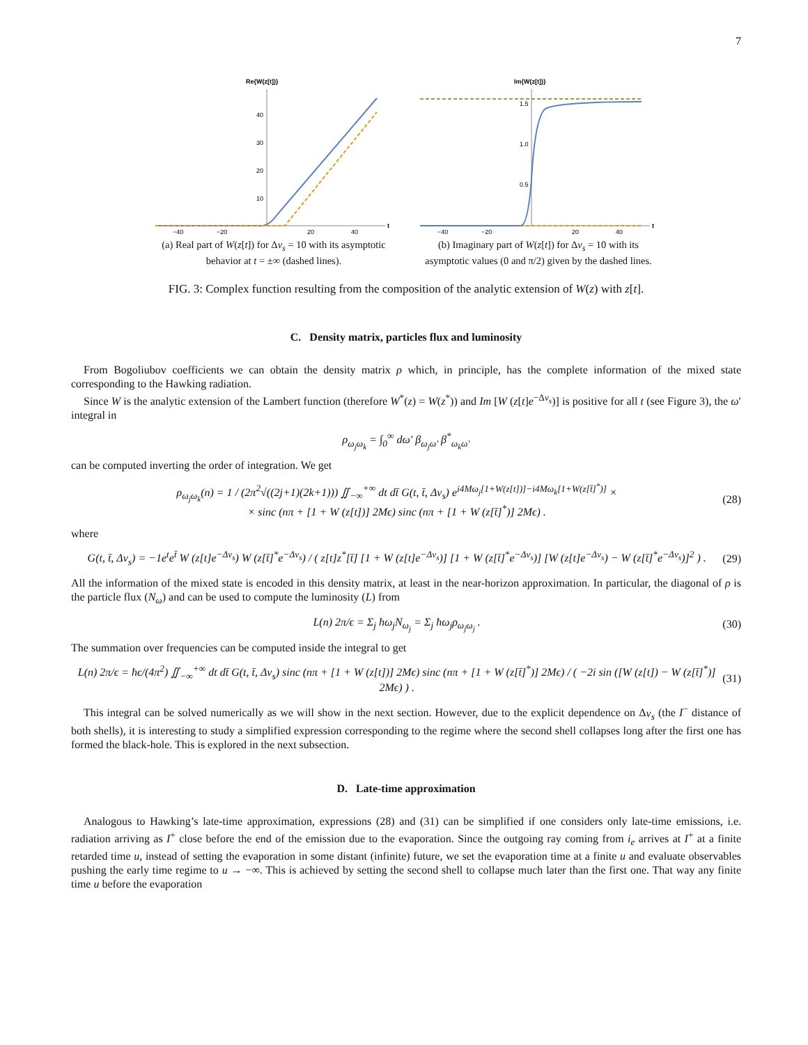7
Re{W(z[t])}
t
−40
−20
20
40
10
20
30
40
(a) Real part of W(z[t]) for Δv<sub>s</sub> = 10 with its asymptotic behavior at t = ±∞ (dashed lines).
Im{W(z[t])}
t
−40
−20
20
40
0.5
1.0
1.5
(b) Imaginary part of W(z[t]) for Δv<sub>s</sub> = 10 with its asymptotic values (0 and π/2) given by the dashed lines.
FIG. 3: Complex function resulting from the composition of the analytic extension of W(z) with z[t].
C. Density matrix, particles flux and luminosity
From Bogoliubov coefficients we can obtain the density matrix ρ which, in principle, has the complete information of the mixed state corresponding to the Hawking radiation.
Since W is the analytic extension of the Lambert function (therefore W<sup>*</sup>(z) = W(z<sup>*</sup>)) and Im [W (z[t]e<sup>−Δv<sub>s</sub></sup>)] is positive for all t (see Figure 3), the ω′ integral in
ρ<sub>ω<sub>j</sub>ω<sub>k</sub></sub> = ∫<sub>0</sub><sup>∞</sup> dω′ β<sub>ω<sub>j</sub>ω′</sub> β<sup>*</sup><sub>ω<sub>k</sub>ω′</sub>
can be computed inverting the order of integration. We get
ρ<sub>ω<sub>j</sub>ω<sub>k</sub></sub>(n) = 1 / (2π<sup>2</sup>√((2j+1)(2k+1))) ∬<sub>−∞</sub><sup>+∞</sup> dt dt̄ G(t, t̄, Δv<sub>s</sub>) e<sup>i4Mω<sub>j</sub>[1+W(z[t])]−i4Mω<sub>k</sub>[1+W(z[t̄]<sup>*</sup>)]</sup> ×
× sinc (nπ + [1 + W (z[t])] 2Mϵ) sinc (nπ + [1 + W (z[t̄]<sup>*</sup>)] 2Mϵ) . (28)
where
G(t, t̄, Δv<sub>s</sub>) = −1e<sup>t</sup>e<sup>t̄</sup> W (z[t]e<sup>−Δv<sub>s</sub></sup>) W (z[t̄]<sup>*</sup>e<sup>−Δv<sub>s</sub></sup>) / ( z[t]z<sup>*</sup>[t̄] [1 + W (z[t]e<sup>−Δv<sub>s</sub></sup>)] [1 + W (z[t̄]<sup>*</sup>e<sup>−Δv<sub>s</sub></sup>)] [W (z[t]e<sup>−Δv<sub>s</sub></sup>) − W (z[t̄]<sup>*</sup>e<sup>−Δv<sub>s</sub></sup>)]<sup>2</sup> ) . (29)
All the information of the mixed state is encoded in this density matrix, at least in the near-horizon approximation. In particular, the diagonal of ρ is the particle flux (N<sub>ω</sub>) and can be used to compute the luminosity (L) from
L(n) 2π/ϵ = Σ<sub>j</sub> ħω<sub>j</sub>N<sub>ω<sub>j</sub></sub> = Σ<sub>j</sub> ħω<sub>j</sub>ρ<sub>ω<sub>j</sub>ω<sub>j</sub></sub> . (30)
The summation over frequencies can be computed inside the integral to get
L(n) 2π/ϵ = ħϵ/(4π<sup>2</sup>) ∬<sub>−∞</sub><sup>+∞</sup> dt dt̄ G(t, t̄, Δv<sub>s</sub>) sinc (nπ + [1 + W (z[t])] 2Mϵ) sinc (nπ + [1 + W (z[t̄]<sup>*</sup>)] 2Mϵ) / ( −2i sin ([W (z[t]) − W (z[t̄]<sup>*</sup>)] 2Mϵ) ) . (31)
This integral can be solved numerically as we will show in the next section. However, due to the explicit dependence on Δv<sub>s</sub> (the I<sup>−</sup> distance of both shells), it is interesting to study a simplified expression corresponding to the regime where the second shell collapses long after the first one has formed the black-hole. This is explored in the next subsection.
D. Late-time approximation
Analogous to Hawking’s late-time approximation, expressions (28) and (31) can be simplified if one considers only late-time emissions, i.e. radiation arriving as I<sup>+</sup> close before the end of the emission due to the evaporation. Since the outgoing ray coming from i<sub>e</sub> arrives at I<sup>+</sup> at a finite retarded time u, instead of setting the evaporation in some distant (infinite) future, we set the evaporation time at a finite u and evaluate observables pushing the early time regime to u → −∞. This is achieved by setting the second shell to collapse much later than the first one. That way any finite time u before the evaporation